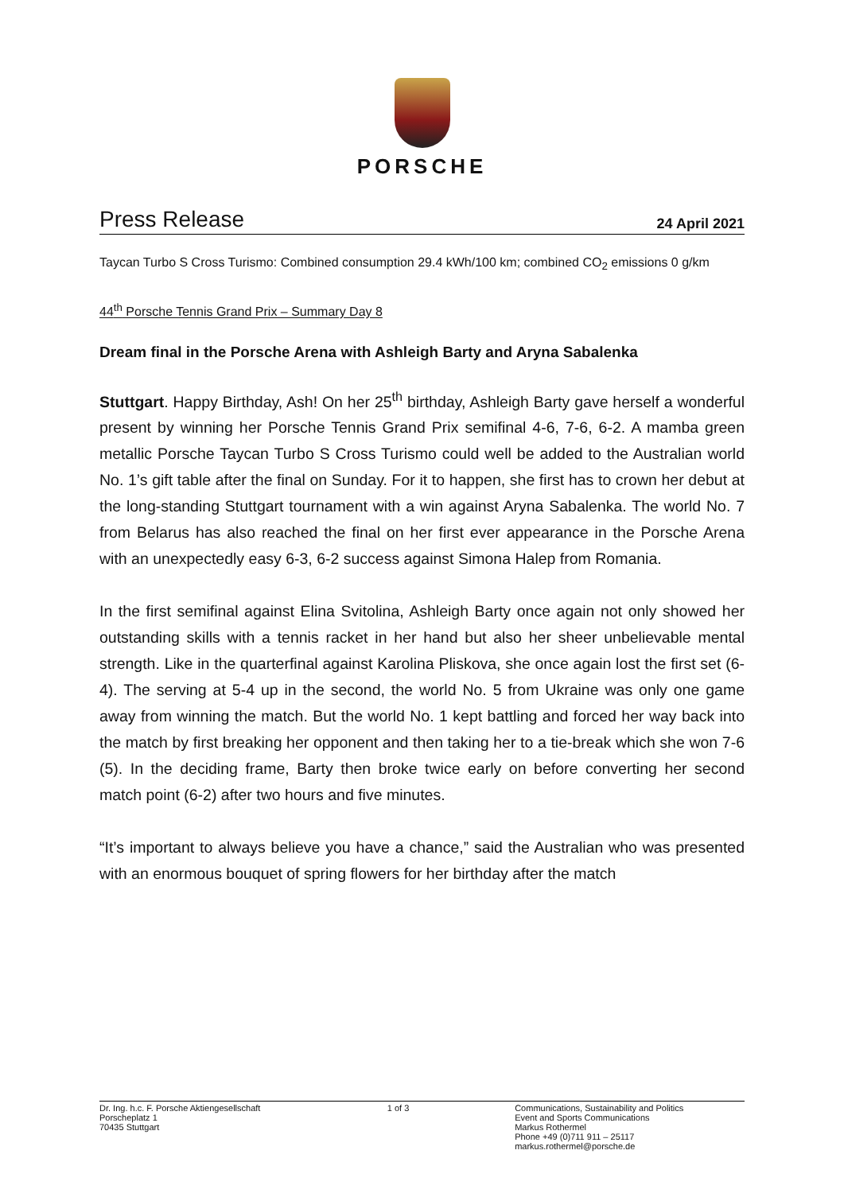PORSCHE
Press Release
24 April 2021
Taycan Turbo S Cross Turismo: Combined consumption 29.4 kWh/100 km; combined CO<sub>2</sub> emissions 0 g/km
44<sup>th</sup> Porsche Tennis Grand Prix – Summary Day 8
Dream final in the Porsche Arena with Ashleigh Barty and Aryna Sabalenka
Stuttgart. Happy Birthday, Ash! On her 25<sup>th</sup> birthday, Ashleigh Barty gave herself a wonderful present by winning her Porsche Tennis Grand Prix semifinal 4-6, 7-6, 6-2. A mamba green metallic Porsche Taycan Turbo S Cross Turismo could well be added to the Australian world No. 1’s gift table after the final on Sunday. For it to happen, she first has to crown her debut at the long-standing Stuttgart tournament with a win against Aryna Sabalenka. The world No. 7 from Belarus has also reached the final on her first ever appearance in the Porsche Arena with an unexpectedly easy 6-3, 6-2 success against Simona Halep from Romania.
In the first semifinal against Elina Svitolina, Ashleigh Barty once again not only showed her outstanding skills with a tennis racket in her hand but also her sheer unbelievable mental strength. Like in the quarterfinal against Karolina Pliskova, she once again lost the first set (6-4). The serving at 5-4 up in the second, the world No. 5 from Ukraine was only one game away from winning the match. But the world No. 1 kept battling and forced her way back into the match by first breaking her opponent and then taking her to a tie-break which she won 7-6 (5). In the deciding frame, Barty then broke twice early on before converting her second match point (6-2) after two hours and five minutes.
“It’s important to always believe you have a chance,” said the Australian who was presented with an enormous bouquet of spring flowers for her birthday after the match
Dr. Ing. h.c. F. Porsche Aktiengesellschaft
Porscheplatz 1
70435 Stuttgart
1 of 3 Communications, Sustainability and Politics
Event and Sports Communications
Markus Rothermel
Phone +49 (0)711 911 – 25117
markus.rothermel@porsche.de